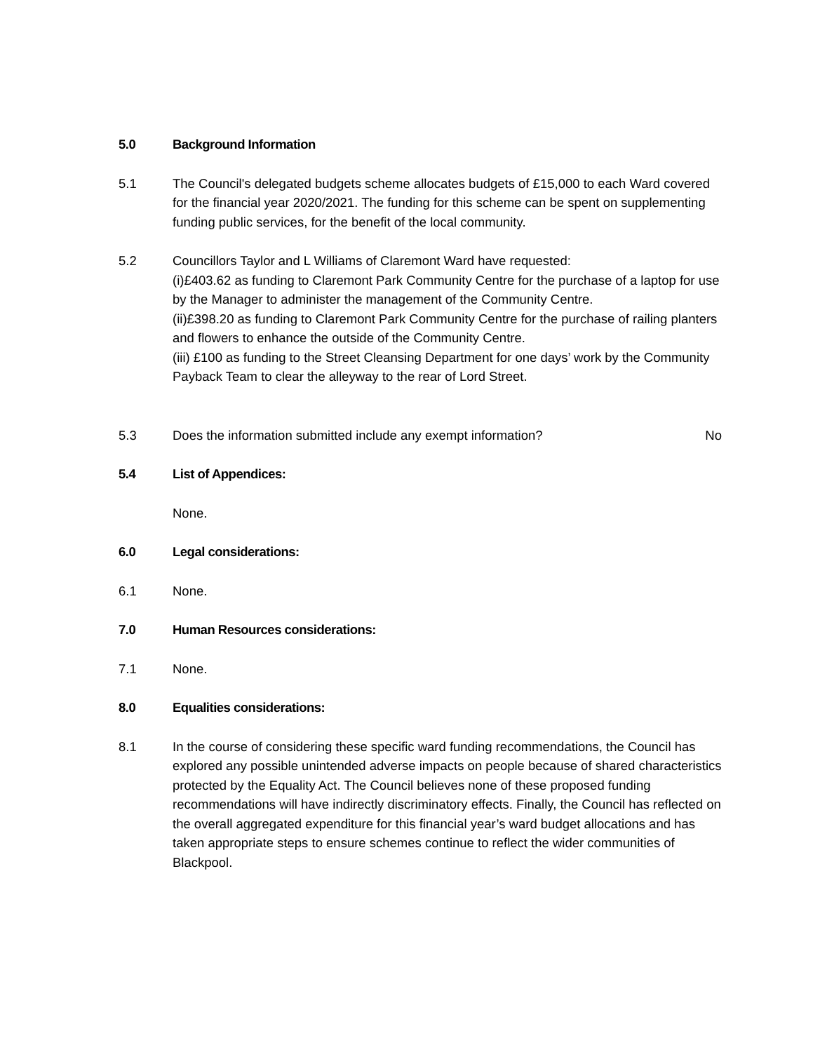5.0 Background Information
5.1 The Council's delegated budgets scheme allocates budgets of £15,000 to each Ward covered for the financial year 2020/2021. The funding for this scheme can be spent on supplementing funding public services, for the benefit of the local community.
5.2 Councillors Taylor and L Williams of Claremont Ward have requested:
(i)£403.62 as funding to Claremont Park Community Centre for the purchase of a laptop for use by the Manager to administer the management of the Community Centre.
(ii)£398.20 as funding to Claremont Park Community Centre for the purchase of railing planters and flowers to enhance the outside of the Community Centre.
(iii) £100 as funding to the Street Cleansing Department for one days’ work by the Community Payback Team to clear the alleyway to the rear of Lord Street.
5.3 Does the information submitted include any exempt information?
No
5.4 List of Appendices:
None.
6.0 Legal considerations:
6.1 None.
7.0 Human Resources considerations:
7.1 None.
8.0 Equalities considerations:
8.1 In the course of considering these specific ward funding recommendations, the Council has explored any possible unintended adverse impacts on people because of shared characteristics protected by the Equality Act. The Council believes none of these proposed funding recommendations will have indirectly discriminatory effects. Finally, the Council has reflected on the overall aggregated expenditure for this financial year’s ward budget allocations and has taken appropriate steps to ensure schemes continue to reflect the wider communities of Blackpool.